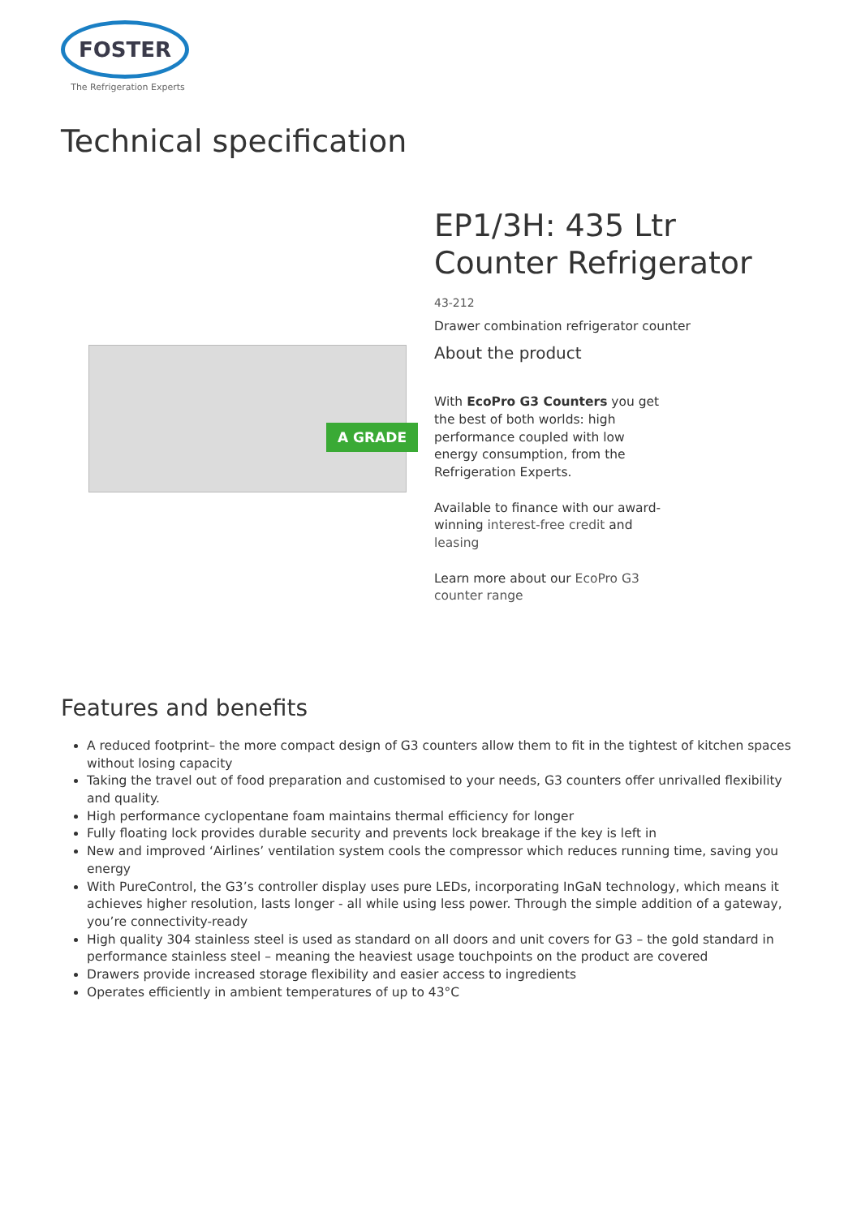FOSTER
The Refrigeration Experts
Technical specification
A GRADE
EP1/3H: 435 Ltr Counter Refrigerator
43-212
Drawer combination refrigerator counter
About the product
With EcoPro G3 Counters you get the best of both worlds: high performance coupled with low energy consumption, from the Refrigeration Experts.
Available to finance with our award-winning interest-free credit and leasing
Learn more about our EcoPro G3 counter range
Features and benefits
A reduced footprint– the more compact design of G3 counters allow them to fit in the tightest of kitchen spaces without losing capacity
Taking the travel out of food preparation and customised to your needs, G3 counters offer unrivalled flexibility and quality.
High performance cyclopentane foam maintains thermal efficiency for longer
Fully floating lock provides durable security and prevents lock breakage if the key is left in
New and improved ‘Airlines’ ventilation system cools the compressor which reduces running time, saving you energy
With PureControl, the G3’s controller display uses pure LEDs, incorporating InGaN technology, which means it achieves higher resolution, lasts longer - all while using less power. Through the simple addition of a gateway, you’re connectivity-ready
High quality 304 stainless steel is used as standard on all doors and unit covers for G3 – the gold standard in performance stainless steel – meaning the heaviest usage touchpoints on the product are covered
Drawers provide increased storage flexibility and easier access to ingredients
Operates efficiently in ambient temperatures of up to 43°C